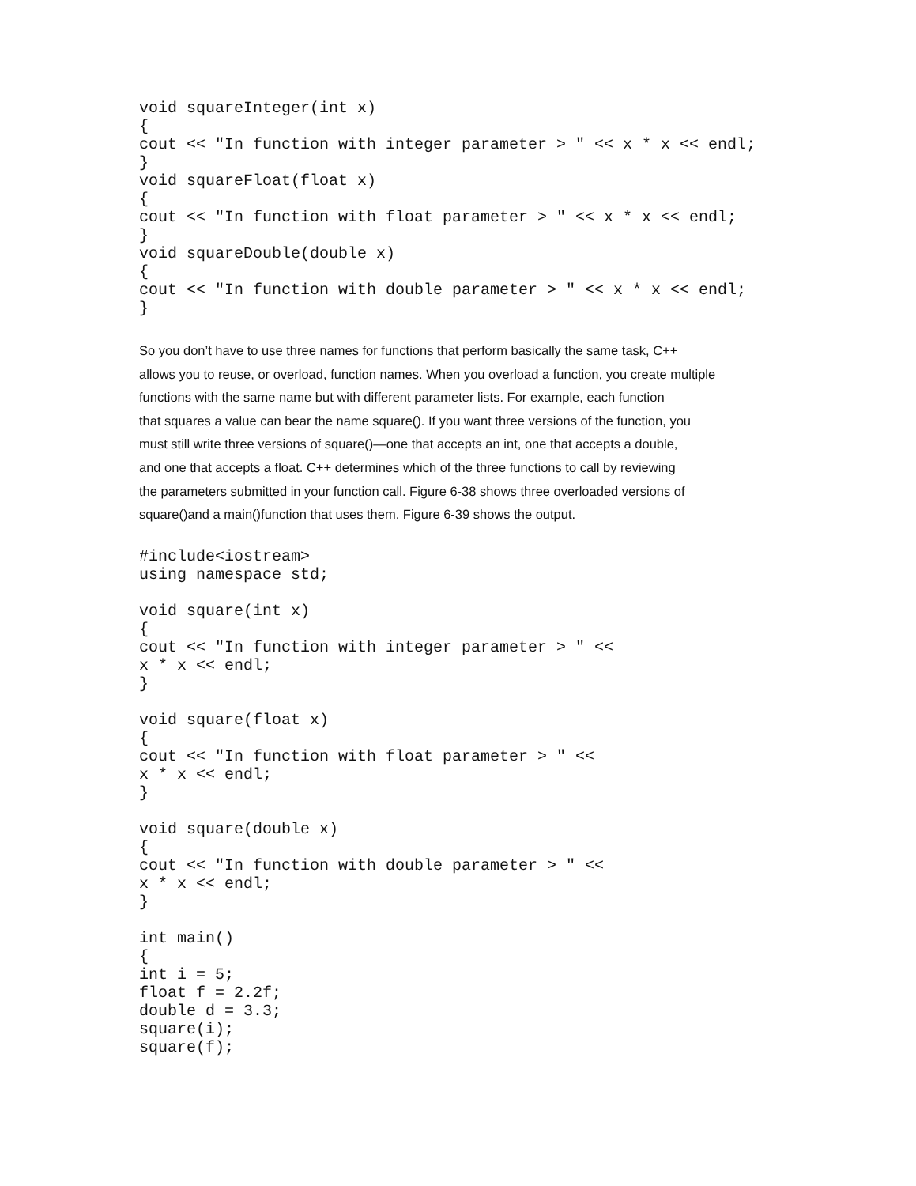void squareInteger(int x)
{
cout << "In function with integer parameter > " << x * x << endl;
}
void squareFloat(float x)
{
cout << "In function with float parameter > " << x * x << endl;
}
void squareDouble(double x)
{
cout << "In function with double parameter > " << x * x << endl;
}
So you don’t have to use three names for functions that perform basically the same task, C++
allows you to reuse, or overload, function names. When you overload a function, you create multiple
functions with the same name but with different parameter lists. For example, each function
that squares a value can bear the name square(). If you want three versions of the function, you
must still write three versions of square()—one that accepts an int, one that accepts a double,
and one that accepts a float. C++ determines which of the three functions to call by reviewing
the parameters submitted in your function call. Figure 6-38 shows three overloaded versions of
square()and a main()function that uses them. Figure 6-39 shows the output.
#include<iostream>
using namespace std;

void square(int x)
{
cout << "In function with integer parameter > " <<
x * x << endl;
}

void square(float x)
{
cout << "In function with float parameter > " <<
x * x << endl;
}

void square(double x)
{
cout << "In function with double parameter > " <<
x * x << endl;
}

int main()
{
int i = 5;
float f = 2.2f;
double d = 3.3;
square(i);
square(f);